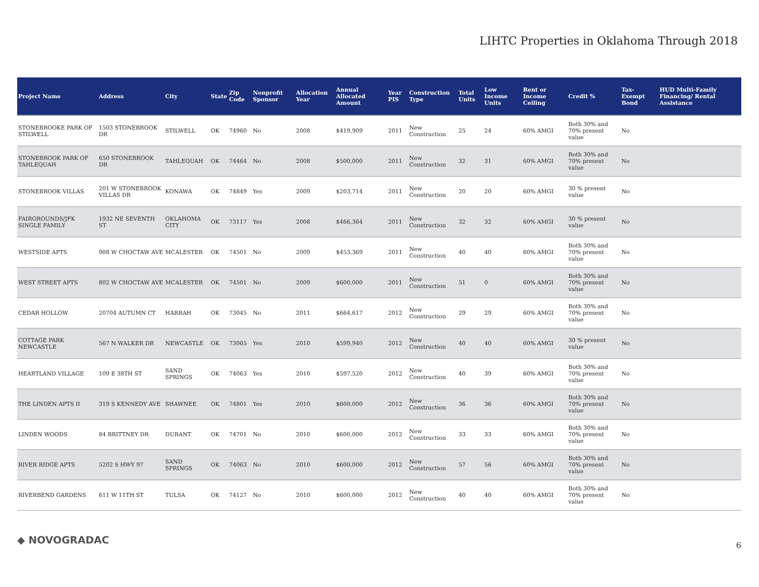LIHTC Properties in Oklahoma Through 2018
| Project Name | Address | City | State | Zip Code | Nonprofit Sponsor | Allocation Year | Annual Allocated Amount | Year PIS | Construction Type | Total Units | Low Income Units | Rent or Income Ceiling | Credit % | Tax-Exempt Bond | HUD Multi-Family Financing/ Rental Assistance |
| --- | --- | --- | --- | --- | --- | --- | --- | --- | --- | --- | --- | --- | --- | --- | --- |
| STONEBROOKE PARK OF STILWELL | 1503 STONEBROOK DR | STILWELL | OK | 74960 | No | 2008 | $419,909 | 2011 | New Construction | 25 | 24 | 60% AMGI | Both 30% and 70% present value | No | |
| STONEBROOK PARK OF TAHLEQUAH | 650 STONEBROOK DR | TAHLEQUAH | OK | 74464 | No | 2008 | $500,000 | 2011 | New Construction | 32 | 31 | 60% AMGI | Both 30% and 70% present value | No | |
| STONEBROOK VILLAS | 201 W STONEBROOK VILLAS DR | KONAWA | OK | 74849 | Yes | 2009 | $203,714 | 2011 | New Construction | 20 | 20 | 60% AMGI | 30 % present value | No | |
| FAIRGROUNDS/JFK SINGLE FAMILY | 1932 NE SEVENTH ST | OKLAHOMA CITY | OK | 73117 | Yes | 2008 | $466,364 | 2011 | New Construction | 32 | 32 | 60% AMGI | 30 % present value | No | |
| WESTSIDE APTS | 908 W CHOCTAW AVE | MCALESTER | OK | 74501 | No | 2009 | $453,369 | 2011 | New Construction | 40 | 40 | 60% AMGI | Both 30% and 70% present value | No | |
| WEST STREET APTS | 802 W CHOCTAW AVE | MCALESTER | OK | 74501 | No | 2009 | $600,000 | 2011 | New Construction | 51 | 0 | 60% AMGI | Both 30% and 70% present value | No | |
| CEDAR HOLLOW | 20704 AUTUMN CT | HARRAH | OK | 73045 | No | 2011 | $664,617 | 2012 | New Construction | 29 | 29 | 60% AMGI | Both 30% and 70% present value | No | |
| COTTAGE PARK NEWCASTLE | 567 N WALKER DR | NEWCASTLE | OK | 73065 | Yes | 2010 | $599,940 | 2012 | New Construction | 40 | 40 | 60% AMGI | 30 % present value | No | |
| HEARTLAND VILLAGE | 109 E 38TH ST | SAND SPRINGS | OK | 74063 | Yes | 2010 | $597,520 | 2012 | New Construction | 40 | 39 | 60% AMGI | Both 30% and 70% present value | No | |
| THE LINDEN APTS II | 319 S KENNEDY AVE | SHAWNEE | OK | 74801 | Yes | 2010 | $600,000 | 2012 | New Construction | 36 | 36 | 60% AMGI | Both 30% and 70% present value | No | |
| LINDEN WOODS | 84 BRITTNEY DR | DURANT | OK | 74701 | No | 2010 | $600,000 | 2012 | New Construction | 33 | 33 | 60% AMGI | Both 30% and 70% present value | No | |
| RIVER RIDGE APTS | 5202 S HWY 97 | SAND SPRINGS | OK | 74063 | No | 2010 | $600,000 | 2012 | New Construction | 57 | 56 | 60% AMGI | Both 30% and 70% present value | No | |
| RIVERBEND GARDENS | 611 W 11TH ST | TULSA | OK | 74127 | No | 2010 | $600,000 | 2012 | New Construction | 40 | 40 | 60% AMGI | Both 30% and 70% present value | No | |
◆ NOVOGRADAC 6